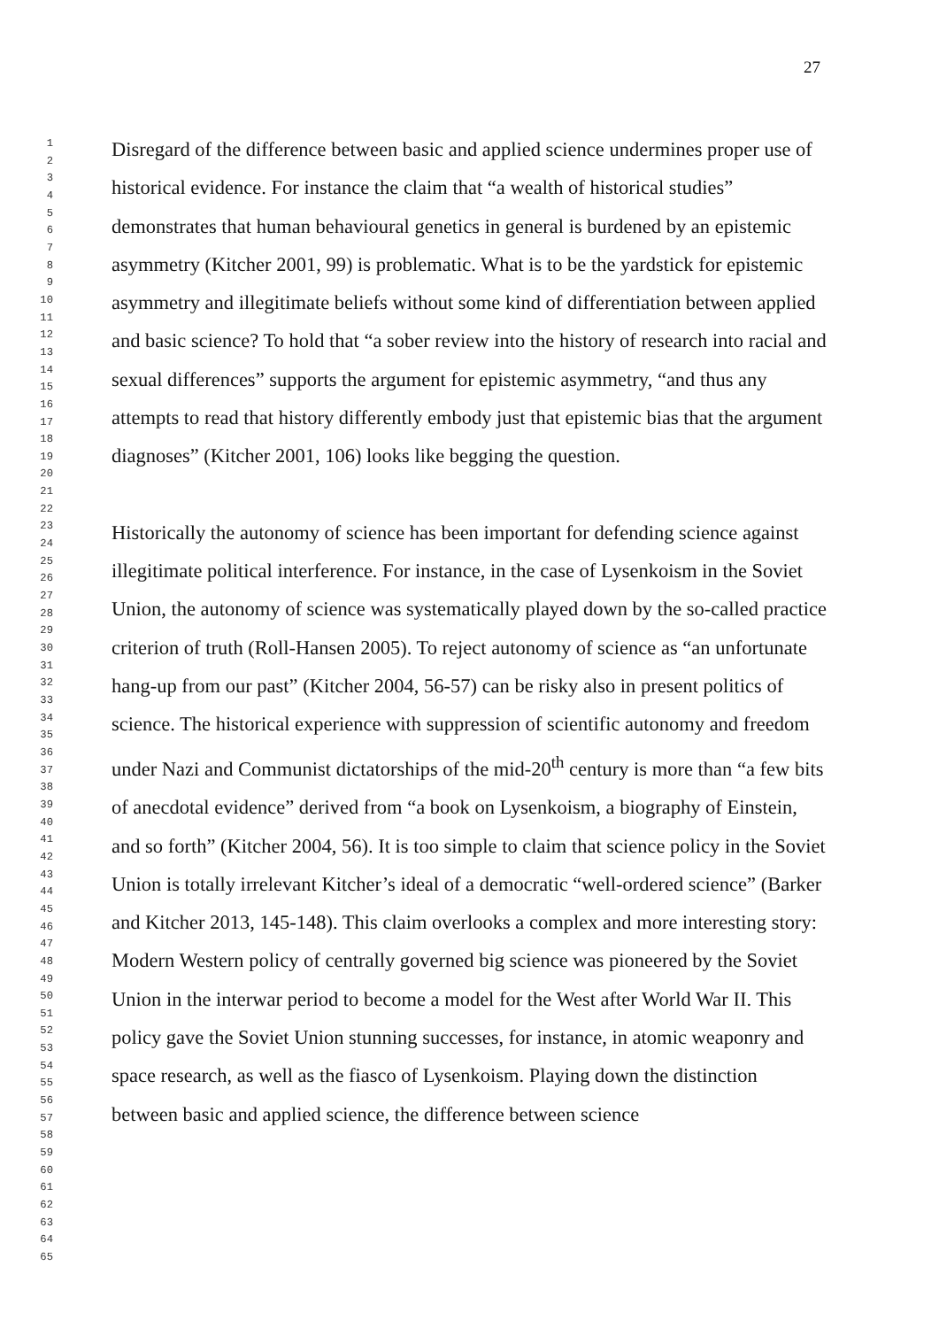27
1
2
3
4
5
6
7
8
9
10
11
12
13
14
15
16
17
18
19
20
21
22
23
24
25
26
27
28
29
30
31
32
33
34
35
36
37
38
39
40
41
42
43
44
45
46
47
48
49
50
51
52
53
54
55
56
57
58
59
60
61
62
63
64
65
Disregard of the difference between basic and applied science undermines proper use of historical evidence. For instance the claim that “a wealth of historical studies” demonstrates that human behavioural genetics in general is burdened by an epistemic asymmetry (Kitcher 2001, 99) is problematic. What is to be the yardstick for epistemic asymmetry and illegitimate beliefs without some kind of differentiation between applied and basic science? To hold that “a sober review into the history of research into racial and sexual differences” supports the argument for epistemic asymmetry, “and thus any attempts to read that history differently embody just that epistemic bias that the argument diagnoses” (Kitcher 2001, 106) looks like begging the question.
Historically the autonomy of science has been important for defending science against illegitimate political interference. For instance, in the case of Lysenkoism in the Soviet Union, the autonomy of science was systematically played down by the so-called practice criterion of truth (Roll-Hansen 2005). To reject autonomy of science as “an unfortunate hang-up from our past” (Kitcher 2004, 56-57) can be risky also in present politics of science. The historical experience with suppression of scientific autonomy and freedom under Nazi and Communist dictatorships of the mid-20<sup>th</sup> century is more than “a few bits of anecdotal evidence” derived from “a book on Lysenkoism, a biography of Einstein, and so forth” (Kitcher 2004, 56). It is too simple to claim that science policy in the Soviet Union is totally irrelevant Kitcher’s ideal of a democratic “well-ordered science” (Barker and Kitcher 2013, 145-148). This claim overlooks a complex and more interesting story: Modern Western policy of centrally governed big science was pioneered by the Soviet Union in the interwar period to become a model for the West after World War II. This policy gave the Soviet Union stunning successes, for instance, in atomic weaponry and space research, as well as the fiasco of Lysenkoism. Playing down the distinction between basic and applied science, the difference between science